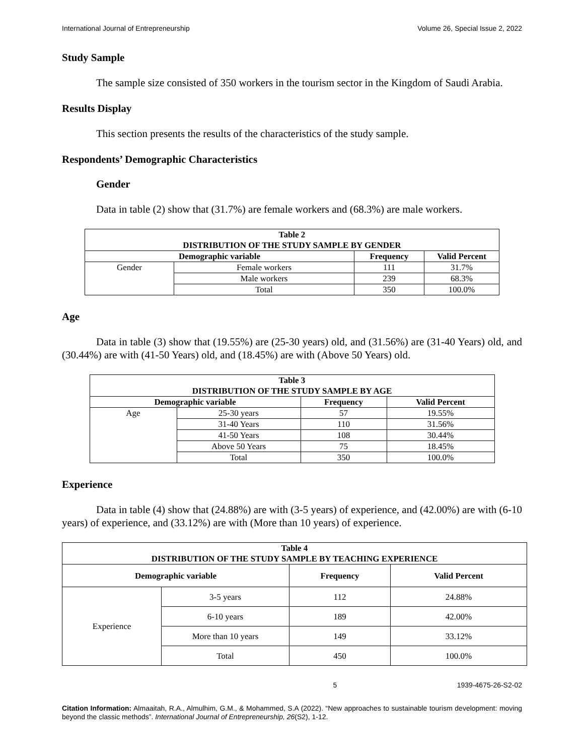International Journal of Entrepreneurship Volume 26, Special Issue 2, 2022
Study Sample
The sample size consisted of 350 workers in the tourism sector in the Kingdom of Saudi Arabia.
Results Display
This section presents the results of the characteristics of the study sample.
Respondents’ Demographic Characteristics
Gender
Data in table (2) show that (31.7%) are female workers and (68.3%) are male workers.
| Table 2 DISTRIBUTION OF THE STUDY SAMPLE BY GENDER | | | |
| --- | --- | --- | --- |
| Demographic variable | | Frequency | Valid Percent |
| Gender | Female workers | 111 | 31.7% |
| | Male workers | 239 | 68.3% |
| | Total | 350 | 100.0% |
Age
Data in table (3) show that (19.55%) are (25-30 years) old, and (31.56%) are (31-40 Years) old, and (30.44%) are with (41-50 Years) old, and (18.45%) are with (Above 50 Years) old.
| Table 3 DISTRIBUTION OF THE STUDY SAMPLE BY AGE | | | |
| --- | --- | --- | --- |
| Demographic variable | | Frequency | Valid Percent |
| Age | 25-30 years | 57 | 19.55% |
| | 31-40 Years | 110 | 31.56% |
| | 41-50 Years | 108 | 30.44% |
| | Above 50 Years | 75 | 18.45% |
| | Total | 350 | 100.0% |
Experience
Data in table (4) show that (24.88%) are with (3-5 years) of experience, and (42.00%) are with (6-10 years) of experience, and (33.12%) are with (More than 10 years) of experience.
| Table 4 DISTRIBUTION OF THE STUDY SAMPLE BY TEACHING EXPERIENCE | | | |
| --- | --- | --- | --- |
| Demographic variable | | Frequency | Valid Percent |
| Experience | 3-5 years | 112 | 24.88% |
| | 6-10 years | 189 | 42.00% |
| | More than 10 years | 149 | 33.12% |
| | Total | 450 | 100.0% |
5 1939-4675-26-S2-02
Citation Information: Almaaitah, R.A., Almulhim, G.M., & Mohammed, S.A (2022). “New approaches to sustainable tourism development: moving beyond the classic methods”. International Journal of Entrepreneurship, 26(S2), 1-12.